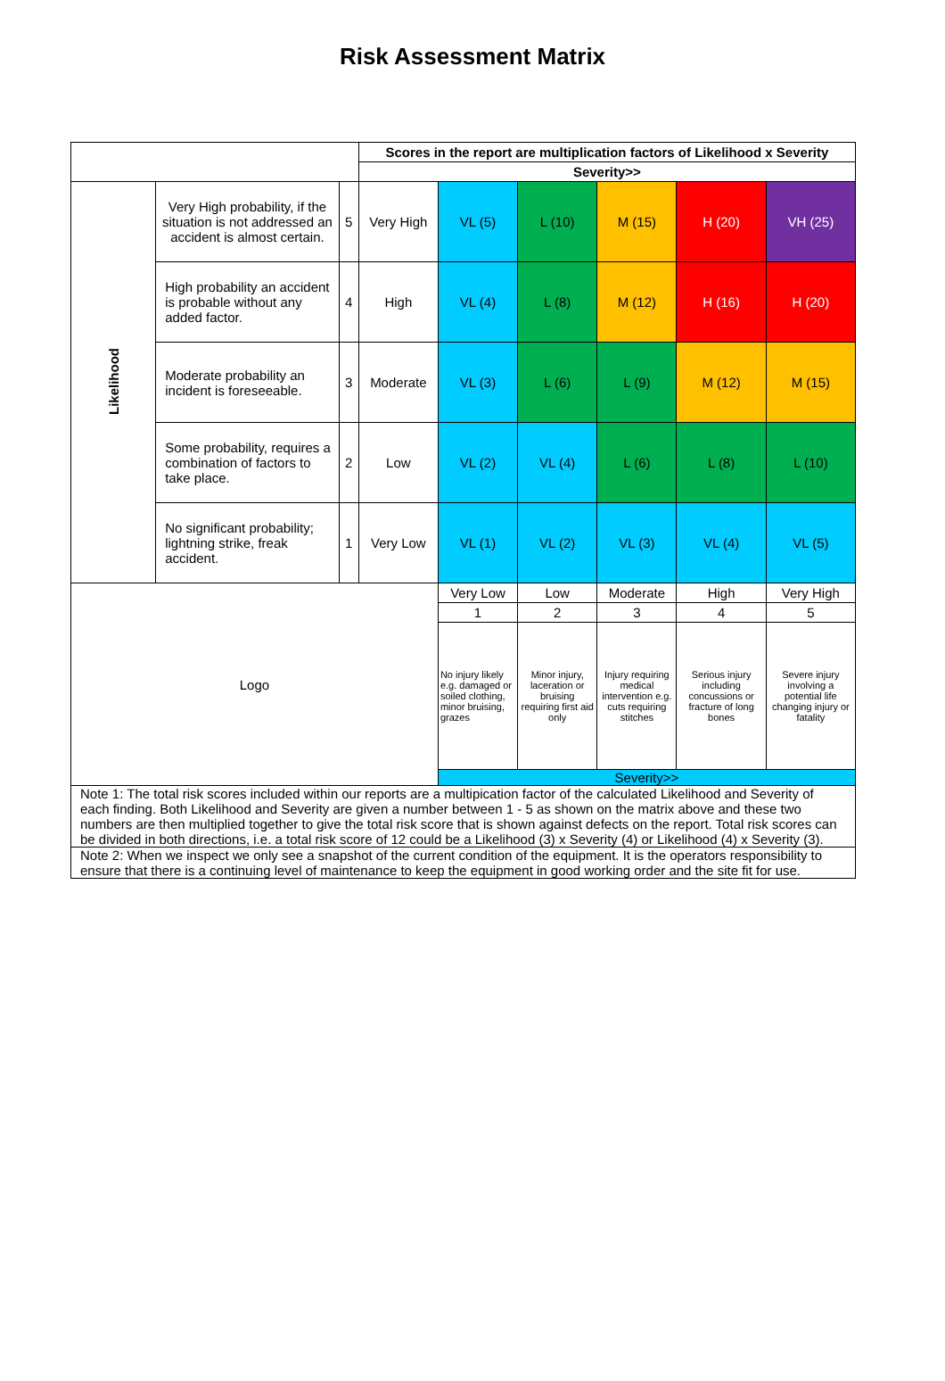Risk Assessment Matrix
| | | | Scores in the report are multiplication factors of Likelihood x Severity | | | | | |
| | | | Severity>> | | | | | |
| Likelihood | Very High probability, if the situation is not addressed an accident is almost certain. | 5 | Very High | VL (5) | L (10) | M (15) | H (20) | VH (25) |
| | High probability an accident is probable without any added factor. | 4 | High | VL (4) | L (8) | M (12) | H (16) | H (20) |
| | Moderate probability an incident is foreseeable. | 3 | Moderate | VL (3) | L (6) | L (9) | M (12) | M (15) |
| | Some probability, requires a combination of factors to take place. | 2 | Low | VL (2) | VL (4) | L (6) | L (8) | L (10) |
| | No significant probability; lightning strike, freak accident. | 1 | Very Low | VL (1) | VL (2) | VL (3) | VL (4) | VL (5) |
| Logo | | | | Very Low | Low | Moderate | High | Very High |
| | | | | 1 | 2 | 3 | 4 | 5 |
| | | | | No injury likely e.g. damaged or soiled clothing, minor bruising, grazes | Minor injury, laceration or bruising requiring first aid only | Injury requiring medical intervention e.g. cuts requiring stitches | Serious injury including concussions or fracture of long bones | Severe injury involving a potential life changing injury or fatality |
| | | | | Severity>> | | | | |
| Note 1: The total risk scores included within our reports are a multipication factor of the calculated Likelihood and Severity of each finding. Both Likelihood and Severity are given a number between 1 - 5 as shown on the matrix above and these two numbers are then multiplied together to give the total risk score that is shown against defects on the report. Total risk scores can be divided in both directions, i.e. a total risk score of 12 could be a Likelihood (3) x Severity (4) or Likelihood (4) x Severity (3). | | | | | | | | |
| Note 2: When we inspect we only see a snapshot of the current condition of the equipment. It is the operators responsibility to ensure that there is a continuing level of maintenance to keep the equipment in good working order and the site fit for use. | | | | | | | | |